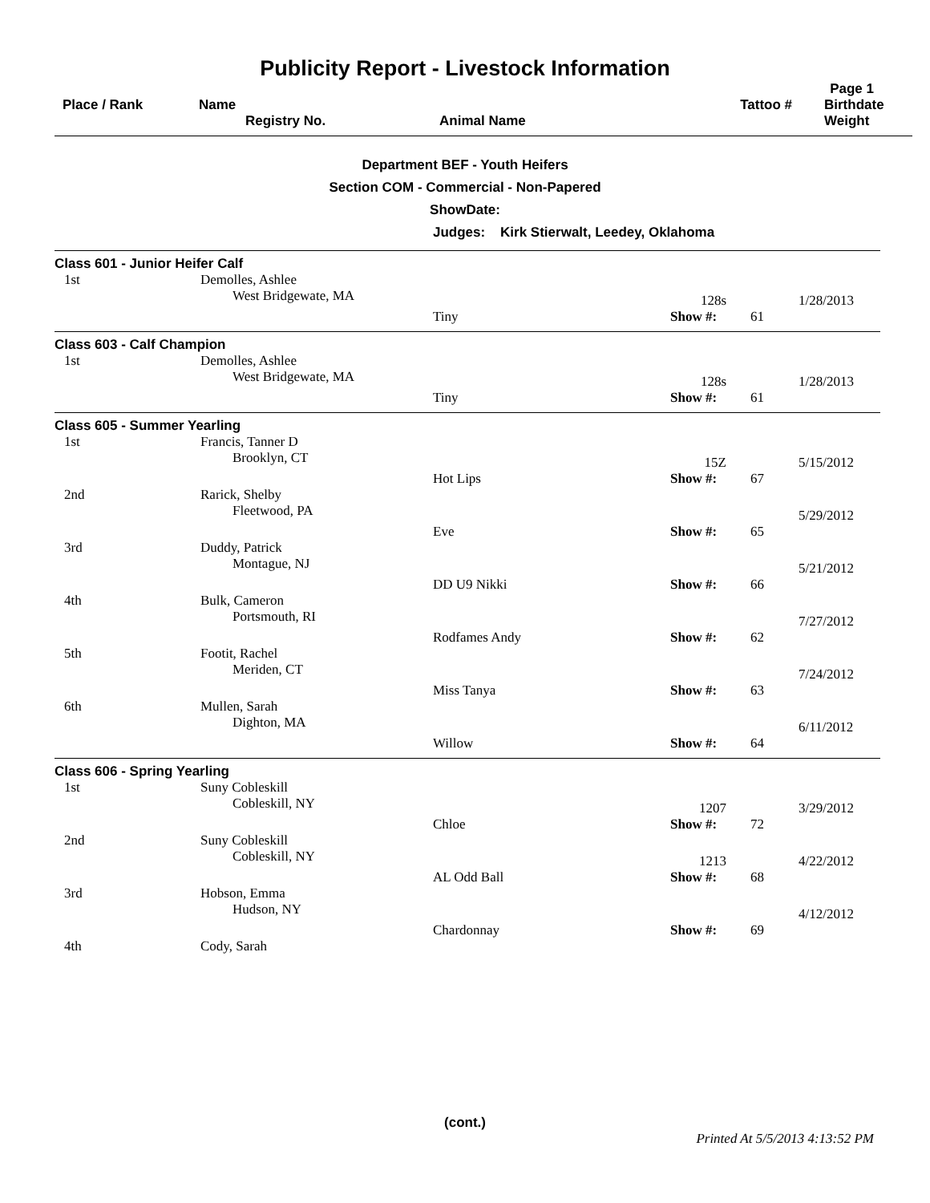Publicity Report - Livestock Information
Page 1
| Place / Rank | Name Registry No. | Animal Name | Tattoo # | Birthdate Weight |
| --- | --- | --- | --- | --- |
Department BEF - Youth Heifers
Section COM - Commercial - Non-Papered
ShowDate:
Judges: Kirk Stierwalt, Leedey, Oklahoma
| Class 601 - Junior Heifer Calf | | | | | |
| 1st | Demolles, Ashlee West Bridgewate, MA | | 128s | | 1/28/2013 |
| | | Tiny | Show #: | 61 | |
| Class 603 - Calf Champion | | | | | |
| 1st | Demolles, Ashlee West Bridgewate, MA | | 128s | | 1/28/2013 |
| | | Tiny | Show #: | 61 | |
| Class 605 - Summer Yearling | | | | | |
| 1st | Francis, Tanner D Brooklyn, CT | | 15Z | | 5/15/2012 |
| | | Hot Lips | Show #: | 67 | |
| 2nd | Rarick, Shelby Fleetwood, PA | | | | 5/29/2012 |
| | | Eve | Show #: | 65 | |
| 3rd | Duddy, Patrick Montague, NJ | | | | 5/21/2012 |
| | | DD U9 Nikki | Show #: | 66 | |
| 4th | Bulk, Cameron Portsmouth, RI | | | | 7/27/2012 |
| | | Rodfames Andy | Show #: | 62 | |
| 5th | Footit, Rachel Meriden, CT | | | | 7/24/2012 |
| | | Miss Tanya | Show #: | 63 | |
| 6th | Mullen, Sarah Dighton, MA | | | | 6/11/2012 |
| | | Willow | Show #: | 64 | |
| Class 606 - Spring Yearling | | | | | |
| 1st | Suny Cobleskill Cobleskill, NY | | 1207 | | 3/29/2012 |
| | | Chloe | Show #: | 72 | |
| 2nd | Suny Cobleskill Cobleskill, NY | | 1213 | | 4/22/2012 |
| | | AL Odd Ball | Show #: | 68 | |
| 3rd | Hobson, Emma Hudson, NY | | | | 4/12/2012 |
| | | Chardonnay | Show #: | 69 | |
| 4th | Cody, Sarah | | | | |
(cont.)
Printed At 5/5/2013 4:13:52 PM